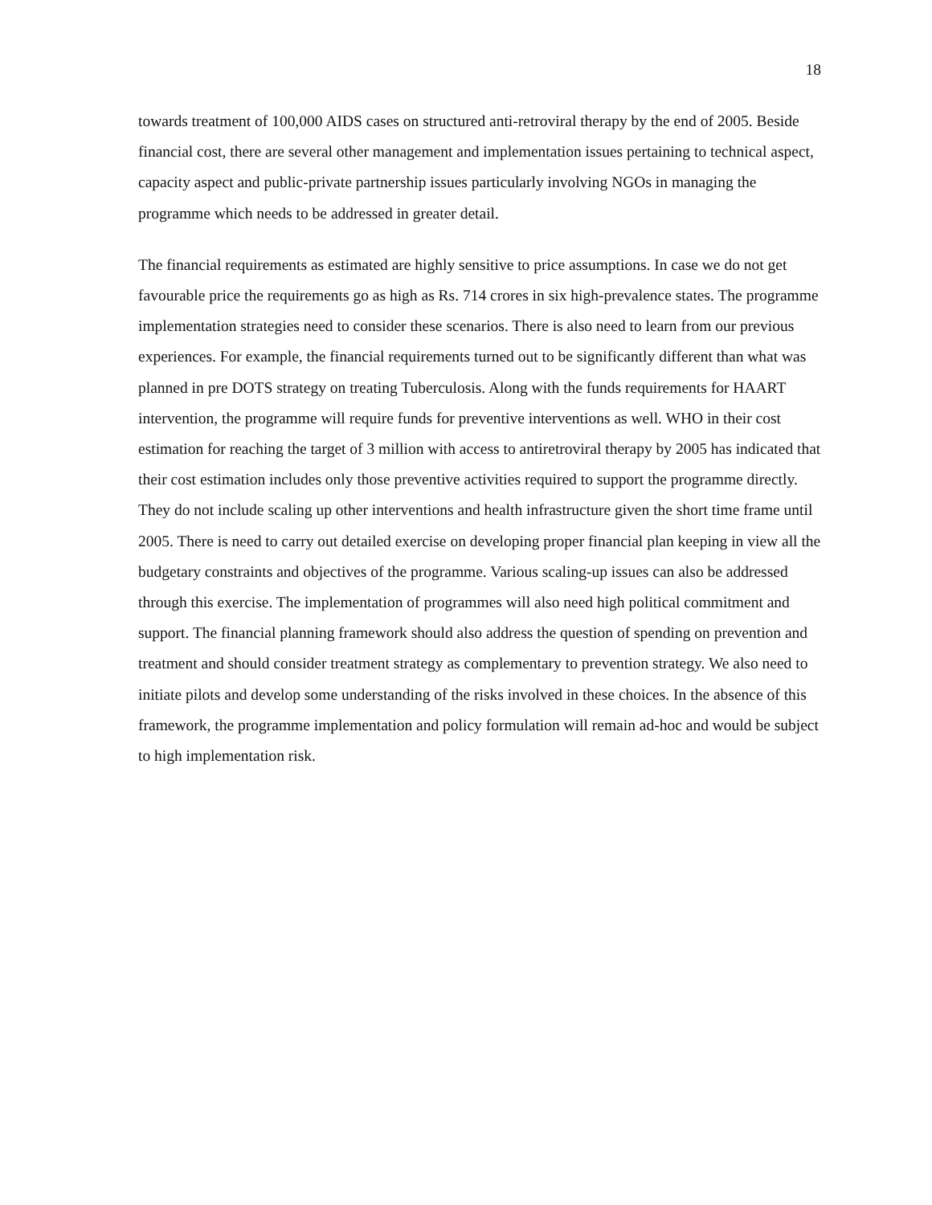18
towards treatment of 100,000 AIDS cases on structured anti-retroviral therapy by the end of 2005. Beside financial cost, there are several other management and implementation issues pertaining to technical aspect, capacity aspect and public-private partnership issues particularly involving NGOs in managing the programme which needs to be addressed in greater detail.
The financial requirements as estimated are highly sensitive to price assumptions. In case we do not get favourable price the requirements go as high as Rs. 714 crores in six high-prevalence states. The programme implementation strategies need to consider these scenarios. There is also need to learn from our previous experiences. For example, the financial requirements turned out to be significantly different than what was planned in pre DOTS strategy on treating Tuberculosis. Along with the funds requirements for HAART intervention, the programme will require funds for preventive interventions as well. WHO in their cost estimation for reaching the target of 3 million with access to antiretroviral therapy by 2005 has indicated that their cost estimation includes only those preventive activities required to support the programme directly. They do not include scaling up other interventions and health infrastructure given the short time frame until 2005. There is need to carry out detailed exercise on developing proper financial plan keeping in view all the budgetary constraints and objectives of the programme. Various scaling-up issues can also be addressed through this exercise. The implementation of programmes will also need high political commitment and support. The financial planning framework should also address the question of spending on prevention and treatment and should consider treatment strategy as complementary to prevention strategy. We also need to initiate pilots and develop some understanding of the risks involved in these choices. In the absence of this framework, the programme implementation and policy formulation will remain ad-hoc and would be subject to high implementation risk.